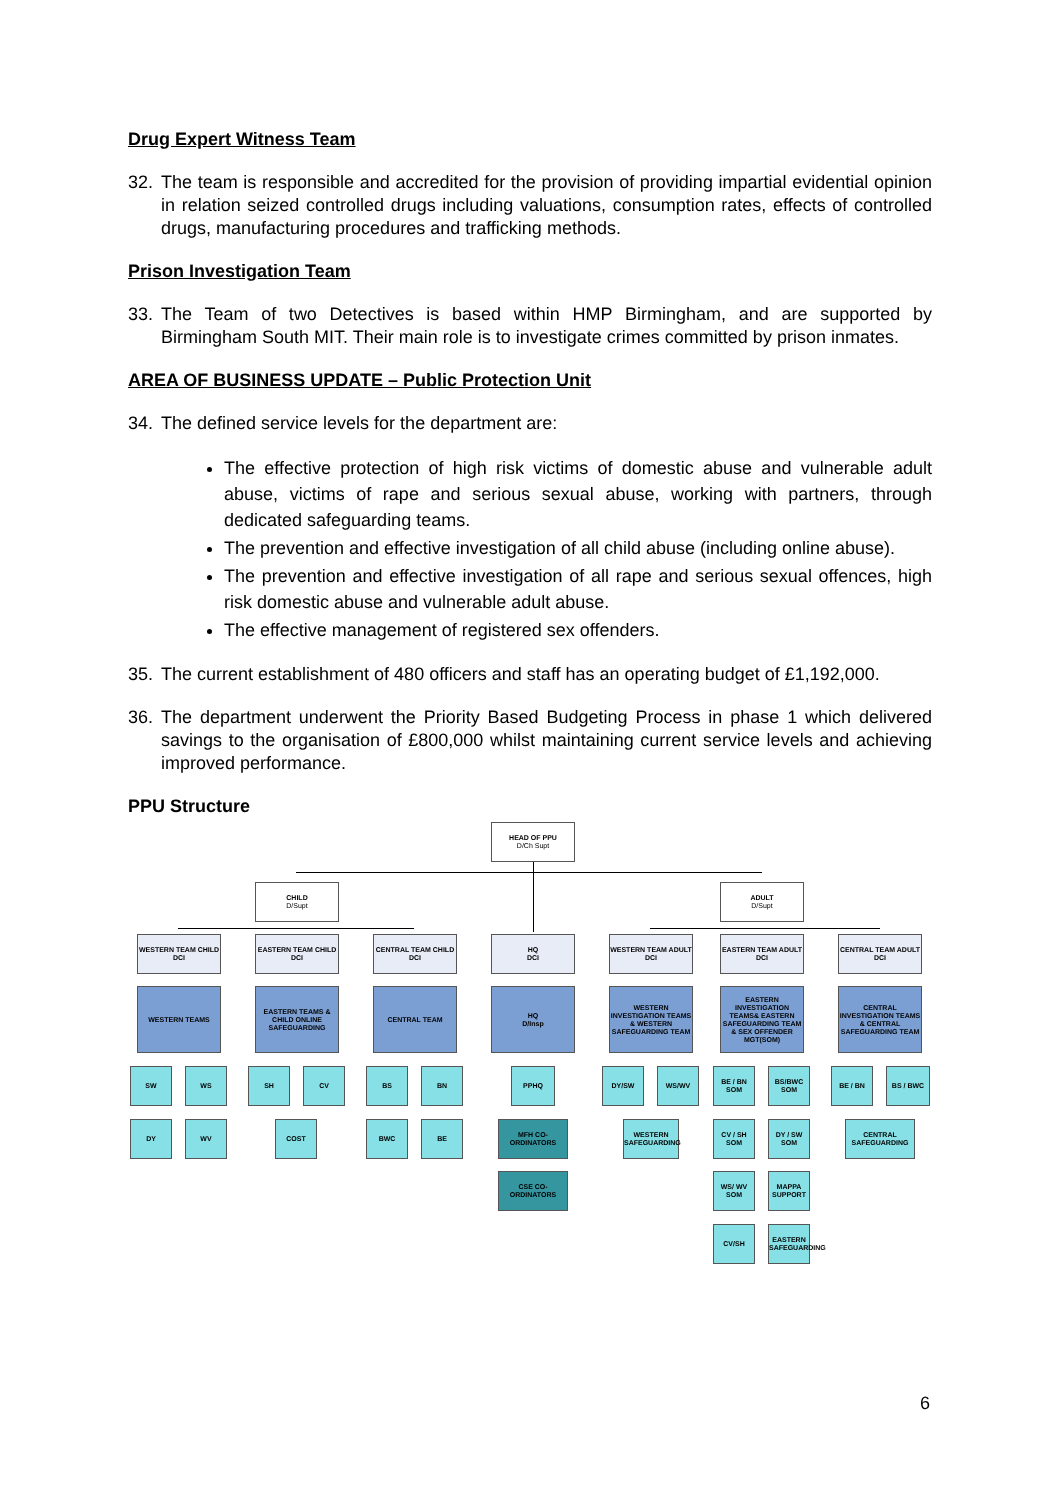Drug Expert Witness Team
32. The team is responsible and accredited for the provision of providing impartial evidential opinion in relation seized controlled drugs including valuations, consumption rates, effects of controlled drugs, manufacturing procedures and trafficking methods.
Prison Investigation Team
33. The Team of two Detectives is based within HMP Birmingham, and are supported by Birmingham South MIT. Their main role is to investigate crimes committed by prison inmates.
AREA OF BUSINESS UPDATE – Public Protection Unit
34. The defined service levels for the department are:
The effective protection of high risk victims of domestic abuse and vulnerable adult abuse, victims of rape and serious sexual abuse, working with partners, through dedicated safeguarding teams.
The prevention and effective investigation of all child abuse (including online abuse).
The prevention and effective investigation of all rape and serious sexual offences, high risk domestic abuse and vulnerable adult abuse.
The effective management of registered sex offenders.
35. The current establishment of 480 officers and staff has an operating budget of £1,192,000.
36. The department underwent the Priority Based Budgeting Process in phase 1 which delivered savings to the organisation of £800,000 whilst maintaining current service levels and achieving improved performance.
PPU Structure
HEAD OF PPU
D/Ch Supt
CHILD
D/Supt
ADULT
D/Supt
WESTERN TEAM CHILD
DCI
EASTERN TEAM CHILD
DCI
CENTRAL TEAM CHILD
DCI
HQ
DCI
WESTERN TEAM ADULT
DCI
EASTERN TEAM ADULT
DCI
CENTRAL TEAM ADULT
DCI
WESTERN TEAMS
EASTERN TEAMS & CHILD ONLINE SAFEGUARDING
CENTRAL TEAM
HQ
D/Insp
WESTERN INVESTIGATION TEAMS & WESTERN SAFEGUARDING TEAM
EASTERN INVESTIGATION TEAMS& EASTERN SAFEGUARDING TEAM & SEX OFFENDER MGT(SOM)
CENTRAL INVESTIGATION TEAMS & CENTRAL SAFEGUARDING TEAM
SW WS SH CV BS BN PPHQ DY/SW WS/WV
BE / BN SOM
BS/BWC SOM BE / BN BS / BWC
DY WV COST BWC BE
MFH CO-ORDINATORS
WESTERN SAFEGUARDING
CV / SH SOM
DY / SW SOM
CENTRAL SAFEGUARDING
CSE CO-ORDINATORS
WS/ WV SOM
MAPPA SUPPORT
CV/SH
EASTERN SAFEGUARDING
6